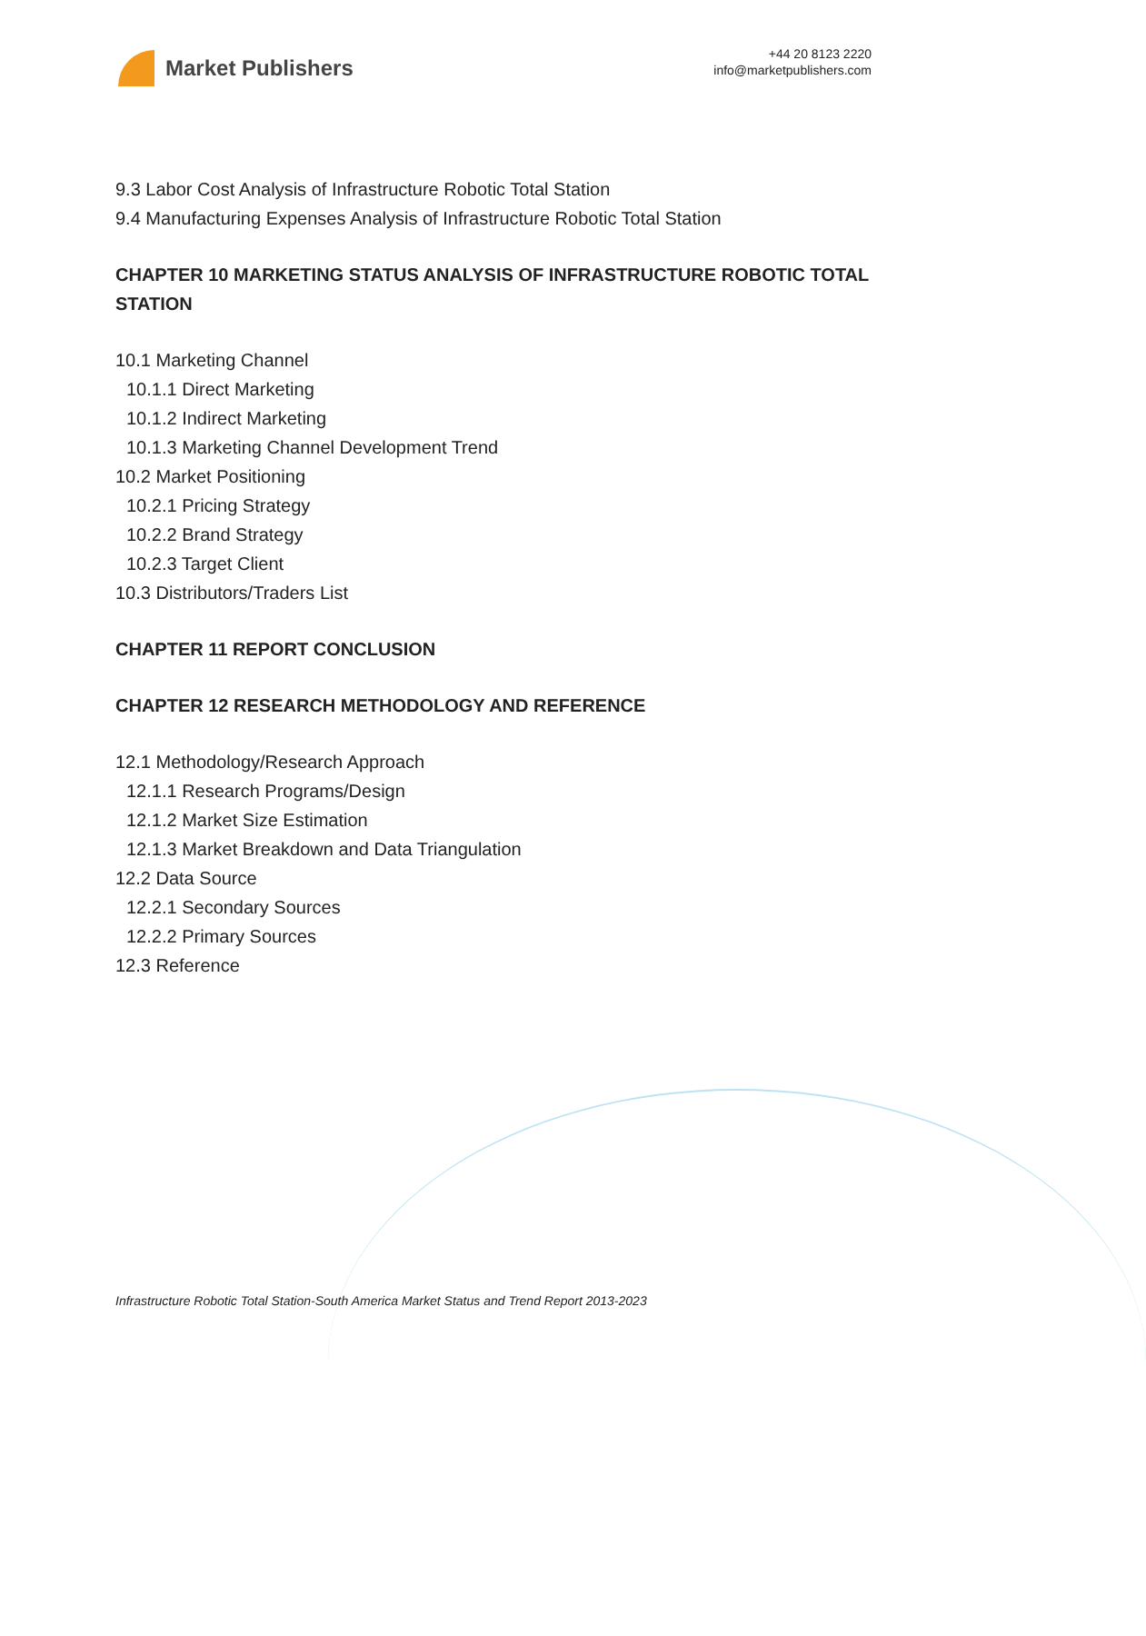Market Publishers
+44 20 8123 2220
info@marketpublishers.com
9.3 Labor Cost Analysis of Infrastructure Robotic Total Station
9.4 Manufacturing Expenses Analysis of Infrastructure Robotic Total Station
CHAPTER 10 MARKETING STATUS ANALYSIS OF INFRASTRUCTURE ROBOTIC TOTAL STATION
10.1 Marketing Channel
10.1.1 Direct Marketing
10.1.2 Indirect Marketing
10.1.3 Marketing Channel Development Trend
10.2 Market Positioning
10.2.1 Pricing Strategy
10.2.2 Brand Strategy
10.2.3 Target Client
10.3 Distributors/Traders List
CHAPTER 11 REPORT CONCLUSION
CHAPTER 12 RESEARCH METHODOLOGY AND REFERENCE
12.1 Methodology/Research Approach
12.1.1 Research Programs/Design
12.1.2 Market Size Estimation
12.1.3 Market Breakdown and Data Triangulation
12.2 Data Source
12.2.1 Secondary Sources
12.2.2 Primary Sources
12.3 Reference
Infrastructure Robotic Total Station-South America Market Status and Trend Report 2013-2023